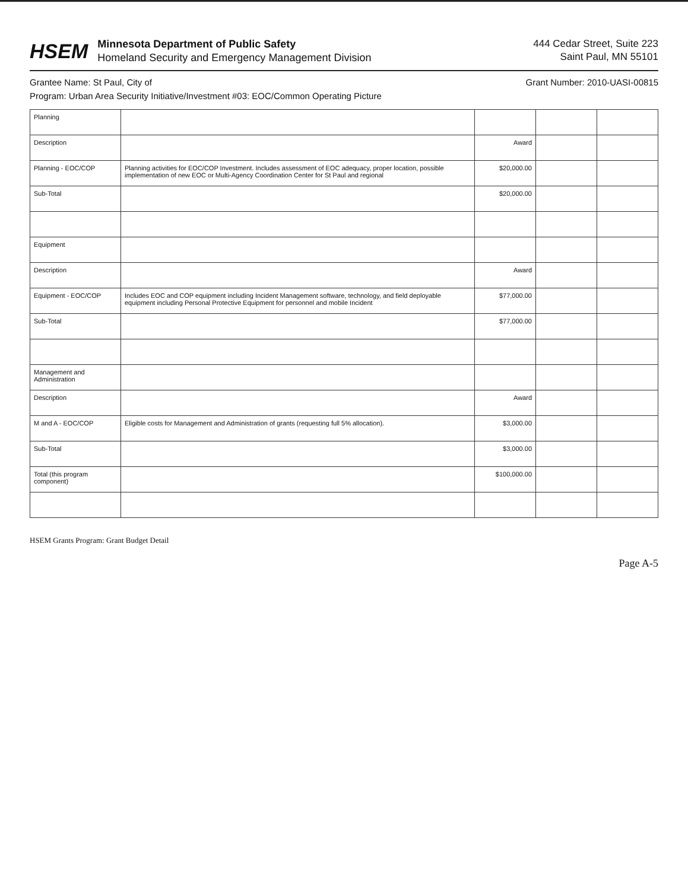HSEM
Minnesota Department of Public Safety
Homeland Security and Emergency Management Division
444 Cedar Street, Suite 223
Saint Paul, MN 55101
Grantee Name: St Paul, City of Grant Number: 2010-UASI-00815
Program: Urban Area Security Initiative/Investment #03: EOC/Common Operating Picture
| Planning | | | | |
| Description | | Award | | |
| Planning - EOC/COP | Planning activities for EOC/COP Investment. Includes assessment of EOC adequacy, proper location, possible implementation of new EOC or Multi-Agency Coordination Center for St Paul and regional | $20,000.00 | | |
| Sub-Total | | $20,000.00 | | |
| Equipment | | | | |
| Description | | Award | | |
| Equipment - EOC/COP | Includes EOC and COP equipment including Incident Management software, technology, and field deployable equipment including Personal Protective Equipment for personnel and mobile Incident | $77,000.00 | | |
| Sub-Total | | $77,000.00 | | |
| Management and Administration | | | | |
| Description | | Award | | |
| M and A - EOC/COP | Eligible costs for Management and Administration of grants (requesting full 5% allocation). | $3,000.00 | | |
| Sub-Total | | $3,000.00 | | |
| Total (this program component) | | $100,000.00 | | |
HSEM Grants Program: Grant Budget Detail
Page A-5